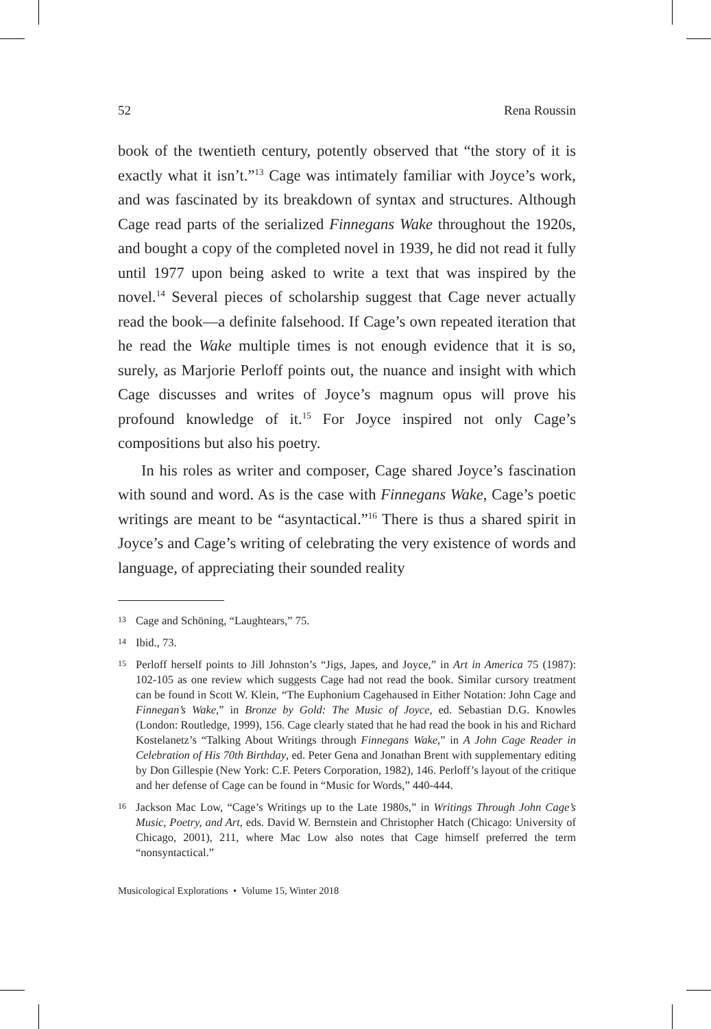52 Rena Roussin
book of the twentieth century, potently observed that “the story of it is exactly what it isn’t.”<sup>13</sup> Cage was intimately familiar with Joyce’s work, and was fascinated by its breakdown of syntax and structures. Although Cage read parts of the serialized Finnegans Wake throughout the 1920s, and bought a copy of the completed novel in 1939, he did not read it fully until 1977 upon being asked to write a text that was inspired by the novel.<sup>14</sup> Several pieces of scholarship suggest that Cage never actually read the book—a definite falsehood. If Cage’s own repeated iteration that he read the Wake multiple times is not enough evidence that it is so, surely, as Marjorie Perloff points out, the nuance and insight with which Cage discusses and writes of Joyce’s magnum opus will prove his profound knowledge of it.<sup>15</sup> For Joyce inspired not only Cage’s compositions but also his poetry.
In his roles as writer and composer, Cage shared Joyce’s fascination with sound and word. As is the case with Finnegans Wake, Cage’s poetic writings are meant to be “asyntactical.”<sup>16</sup> There is thus a shared spirit in Joyce’s and Cage’s writing of celebrating the very existence of words and language, of appreciating their sounded reality
13 Cage and Schöning, “Laughtears,” 75.
14 Ibid., 73.
15 Perloff herself points to Jill Johnston’s “Jigs, Japes, and Joyce,” in Art in America 75 (1987): 102-105 as one review which suggests Cage had not read the book. Similar cursory treatment can be found in Scott W. Klein, “The Euphonium Cagehaused in Either Notation: John Cage and Finnegan’s Wake,” in Bronze by Gold: The Music of Joyce, ed. Sebastian D.G. Knowles (London: Routledge, 1999), 156. Cage clearly stated that he had read the book in his and Richard Kostelanetz’s “Talking About Writings through Finnegans Wake,” in A John Cage Reader in Celebration of His 70th Birthday, ed. Peter Gena and Jonathan Brent with supplementary editing by Don Gillespie (New York: C.F. Peters Corporation, 1982), 146. Perloff’s layout of the critique and her defense of Cage can be found in “Music for Words,” 440-444.
16 Jackson Mac Low, “Cage’s Writings up to the Late 1980s,” in Writings Through John Cage’s Music, Poetry, and Art, eds. David W. Bernstein and Christopher Hatch (Chicago: University of Chicago, 2001), 211, where Mac Low also notes that Cage himself preferred the term “nonsyntactical.”
Musicological Explorations • Volume 15, Winter 2018